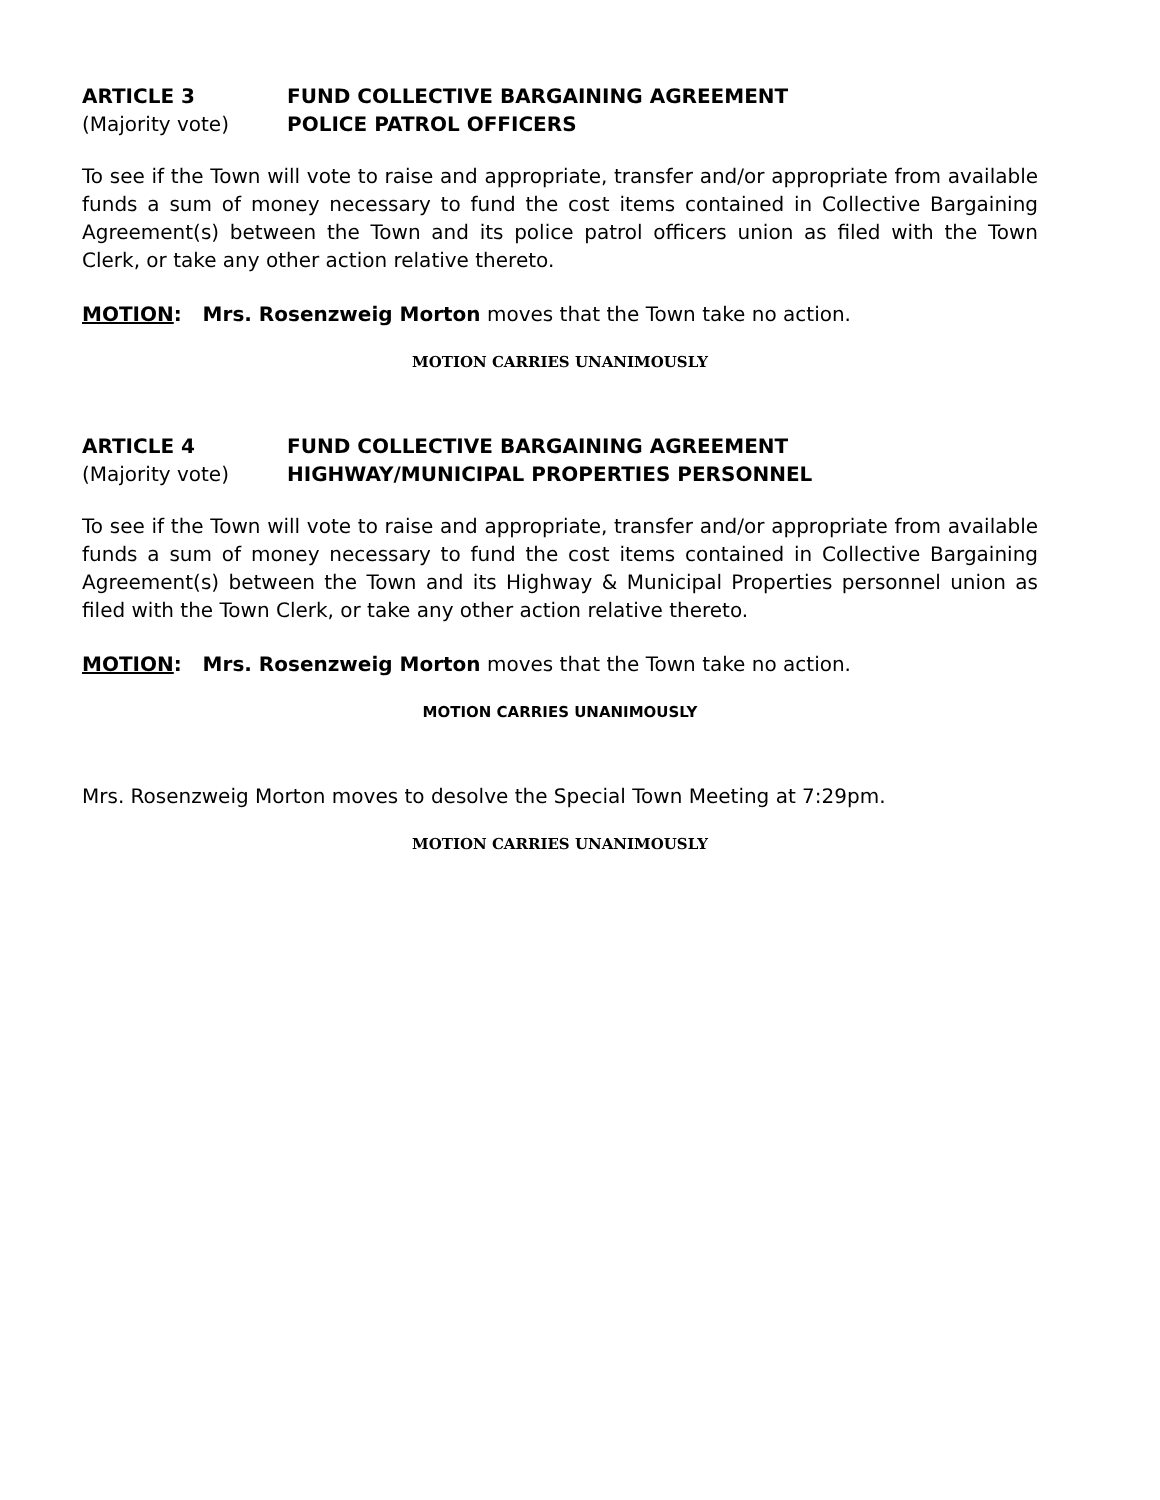ARTICLE 3 FUND COLLECTIVE BARGAINING AGREEMENT
(Majority vote) POLICE PATROL OFFICERS
To see if the Town will vote to raise and appropriate, transfer and/or appropriate from available funds a sum of money necessary to fund the cost items contained in Collective Bargaining Agreement(s) between the Town and its police patrol officers union as filed with the Town Clerk, or take any other action relative thereto.
MOTION: Mrs. Rosenzweig Morton moves that the Town take no action.
MOTION CARRIES UNANIMOUSLY
ARTICLE 4 FUND COLLECTIVE BARGAINING AGREEMENT
(Majority vote) HIGHWAY/MUNICIPAL PROPERTIES PERSONNEL
To see if the Town will vote to raise and appropriate, transfer and/or appropriate from available funds a sum of money necessary to fund the cost items contained in Collective Bargaining Agreement(s) between the Town and its Highway & Municipal Properties personnel union as filed with the Town Clerk, or take any other action relative thereto.
MOTION: Mrs. Rosenzweig Morton moves that the Town take no action.
MOTION CARRIES UNANIMOUSLY
Mrs. Rosenzweig Morton moves to desolve the Special Town Meeting at 7:29pm.
MOTION CARRIES UNANIMOUSLY